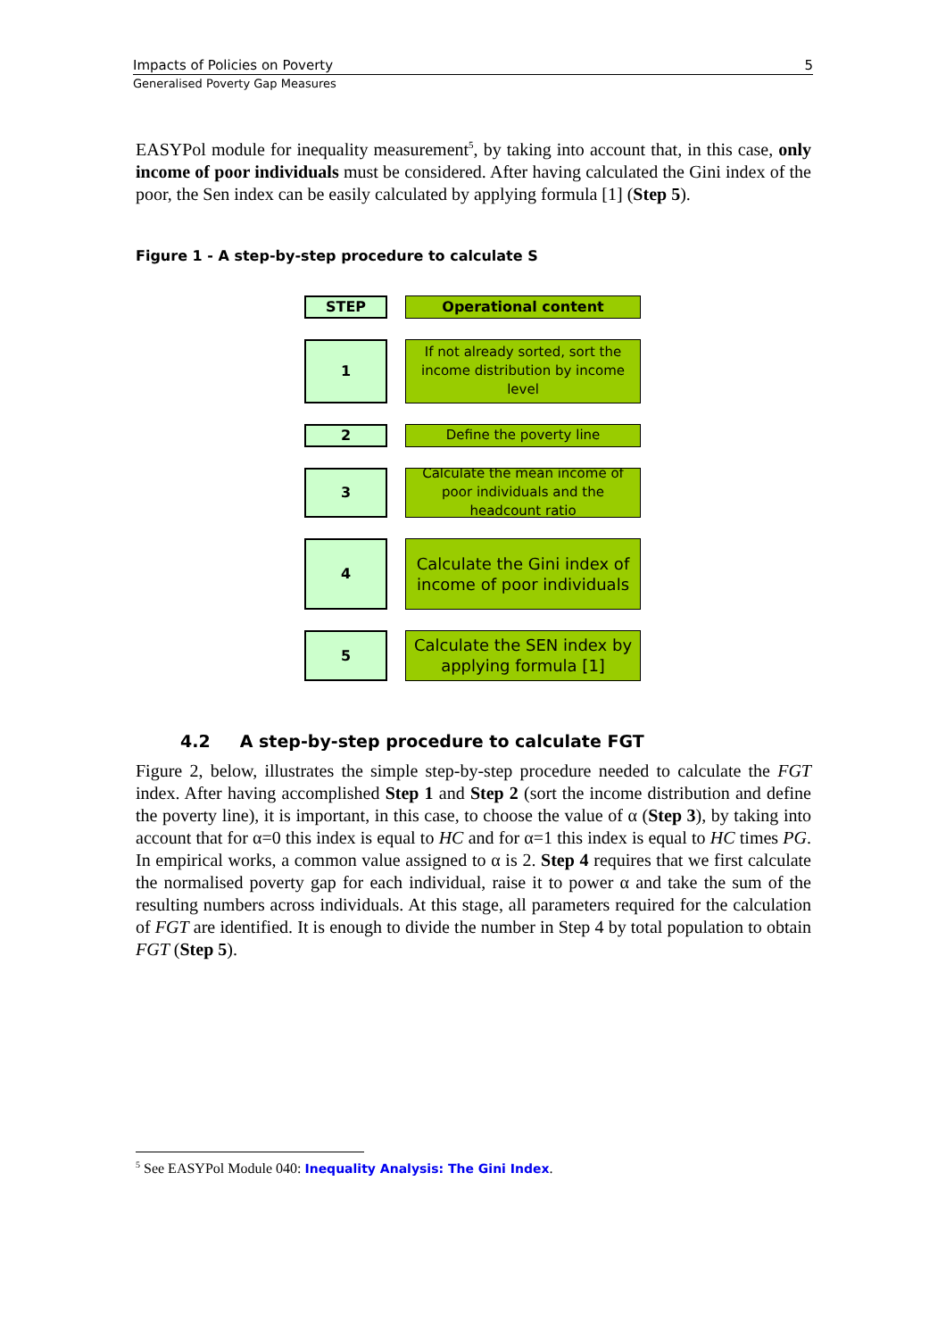Impacts of Policies on Poverty 5
Generalised Poverty Gap Measures
EASYPol module for inequality measurement<sup>5</sup>, by taking into account that, in this case, only income of poor individuals must be considered. After having calculated the Gini index of the poor, the Sen index can be easily calculated by applying formula [1] (Step 5).
Figure 1 - A step-by-step procedure to calculate S
STEP
Operational content
1
If not already sorted, sort the income distribution by income level
2
Define the poverty line
3
Calculate the mean income of poor individuals and the headcount ratio
4
Calculate the Gini index of income of poor individuals
5
Calculate the SEN index by applying formula [1]
4.2 A step-by-step procedure to calculate FGT
Figure 2, below, illustrates the simple step-by-step procedure needed to calculate the FGT index. After having accomplished Step 1 and Step 2 (sort the income distribution and define the poverty line), it is important, in this case, to choose the value of α (Step 3), by taking into account that for α=0 this index is equal to HC and for α=1 this index is equal to HC times PG. In empirical works, a common value assigned to α is 2. Step 4 requires that we first calculate the normalised poverty gap for each individual, raise it to power α and take the sum of the resulting numbers across individuals. At this stage, all parameters required for the calculation of FGT are identified. It is enough to divide the number in Step 4 by total population to obtain FGT (Step 5).
<sup>5</sup> See EASYPol Module 040: Inequality Analysis: The Gini Index.